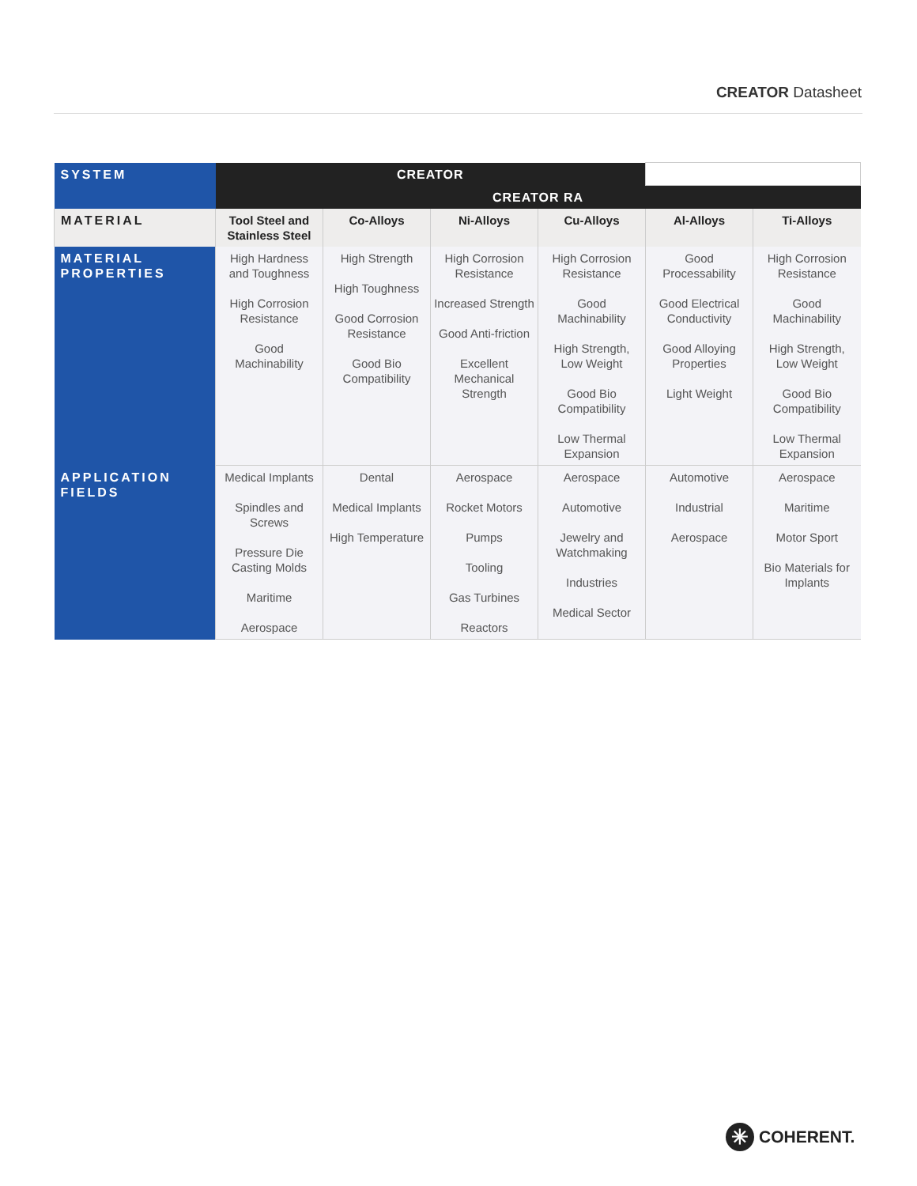CREATOR Datasheet
| SYSTEM | CREATOR | | | | | |
| | CREATOR RA | | | | | |
| MATERIAL | Tool Steel and Stainless Steel | Co-Alloys | Ni-Alloys | Cu-Alloys | Al-Alloys | Ti-Alloys |
| MATERIAL PROPERTIES | High Hardness and Toughness High Corrosion Resistance Good Machinability | High Strength High Toughness Good Corrosion Resistance Good Bio Compatibility | High Corrosion Resistance Increased Strength Good Anti-friction Excellent Mechanical Strength | High Corrosion Resistance Good Machinability High Strength, Low Weight Good Bio Compatibility Low Thermal Expansion | Good Processability Good Electrical Conductivity Good Alloying Properties Light Weight | High Corrosion Resistance Good Machinability High Strength, Low Weight Good Bio Compatibility Low Thermal Expansion |
| APPLICATION FIELDS | Medical Implants Spindles and Screws Pressure Die Casting Molds Maritime Aerospace | Dental Medical Implants High Temperature | Aerospace Rocket Motors Pumps Tooling Gas Turbines Reactors | Aerospace Automotive Jewelry and Watchmaking Industries Medical Sector | Automotive Industrial Aerospace | Aerospace Maritime Motor Sport Bio Materials for Implants |
✳
COHERENT.